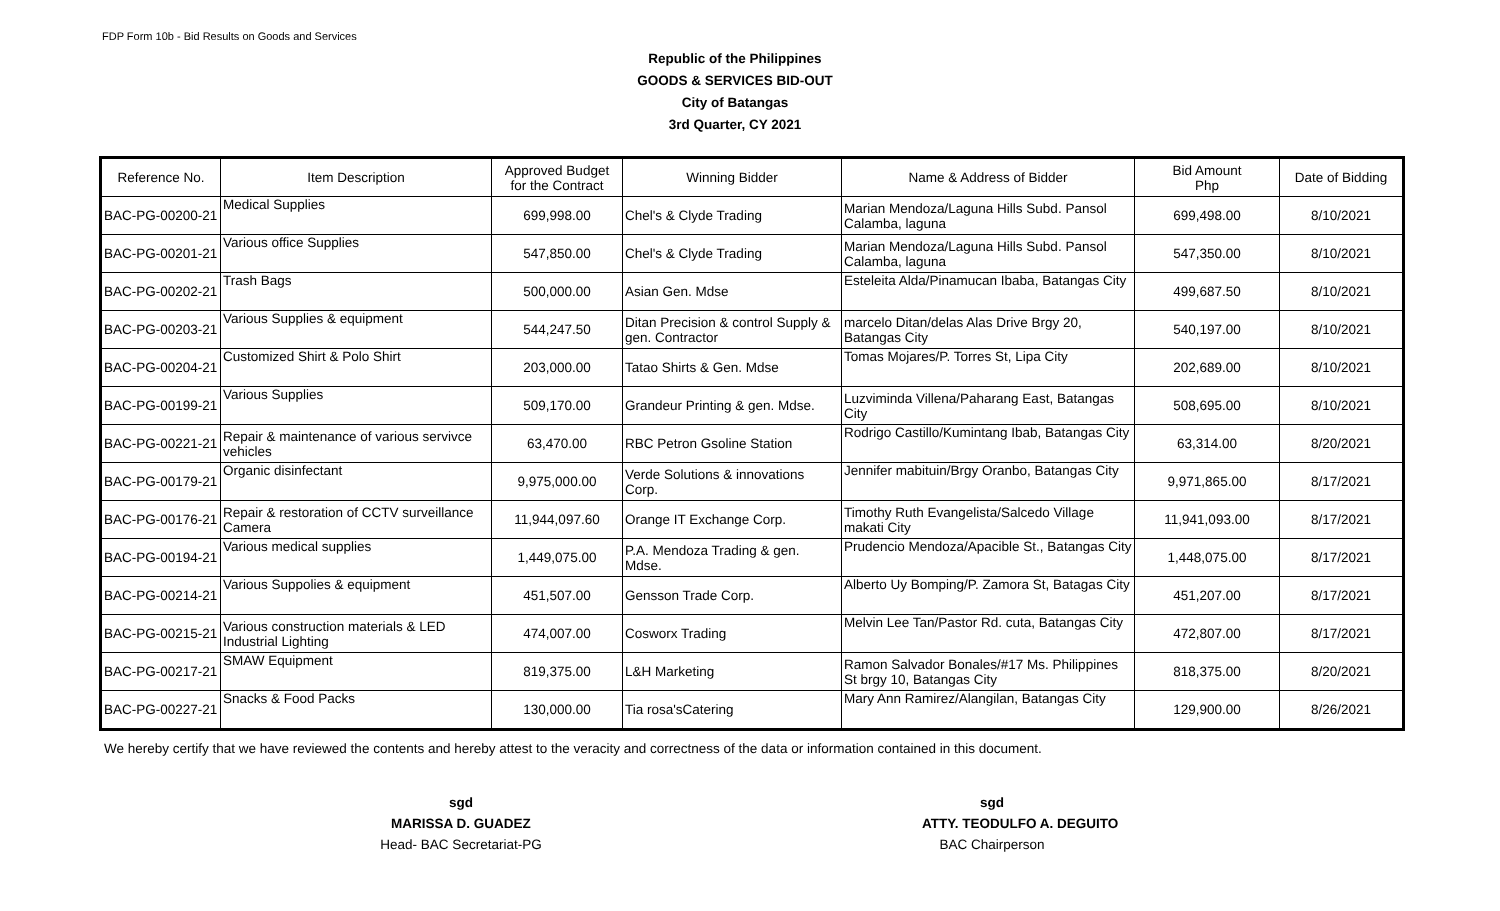FDP Form 10b - Bid Results on Goods and Services
Republic of the Philippines
GOODS & SERVICES BID-OUT
City of Batangas
3rd Quarter, CY 2021
| Reference No. | Item Description | Approved Budget for the Contract | Winning Bidder | Name & Address of Bidder | Bid Amount Php | Date of Bidding |
| --- | --- | --- | --- | --- | --- | --- |
| BAC-PG-00200-21 | Medical Supplies | 699,998.00 | Chel's & Clyde Trading | Marian Mendoza/Laguna Hills Subd. Pansol Calamba, laguna | 699,498.00 | 8/10/2021 |
| BAC-PG-00201-21 | Various office Supplies | 547,850.00 | Chel's & Clyde Trading | Marian Mendoza/Laguna Hills Subd. Pansol Calamba, laguna | 547,350.00 | 8/10/2021 |
| BAC-PG-00202-21 | Trash Bags | 500,000.00 | Asian Gen. Mdse | Esteleita Alda/Pinamucan Ibaba, Batangas City | 499,687.50 | 8/10/2021 |
| BAC-PG-00203-21 | Various Supplies & equipment | 544,247.50 | Ditan Precision & control Supply & gen. Contractor | marcelo Ditan/delas Alas Drive Brgy 20, Batangas City | 540,197.00 | 8/10/2021 |
| BAC-PG-00204-21 | Customized Shirt & Polo Shirt | 203,000.00 | Tatao Shirts & Gen. Mdse | Tomas Mojares/P. Torres St, Lipa City | 202,689.00 | 8/10/2021 |
| BAC-PG-00199-21 | Various Supplies | 509,170.00 | Grandeur Printing & gen. Mdse. | Luzviminda Villena/Paharang East, Batangas City | 508,695.00 | 8/10/2021 |
| BAC-PG-00221-21 | Repair & maintenance of various servivce vehicles | 63,470.00 | RBC Petron Gsoline Station | Rodrigo Castillo/Kumintang Ibab, Batangas City | 63,314.00 | 8/20/2021 |
| BAC-PG-00179-21 | Organic disinfectant | 9,975,000.00 | Verde Solutions & innovations Corp. | Jennifer mabituin/Brgy Oranbo, Batangas City | 9,971,865.00 | 8/17/2021 |
| BAC-PG-00176-21 | Repair & restoration of CCTV surveillance Camera | 11,944,097.60 | Orange IT Exchange Corp. | Timothy Ruth Evangelista/Salcedo Village makati City | 11,941,093.00 | 8/17/2021 |
| BAC-PG-00194-21 | Various medical supplies | 1,449,075.00 | P.A. Mendoza Trading & gen. Mdse. | Prudencio Mendoza/Apacible St., Batangas City | 1,448,075.00 | 8/17/2021 |
| BAC-PG-00214-21 | Various Suppolies & equipment | 451,507.00 | Gensson Trade Corp. | Alberto Uy Bomping/P. Zamora St, Batagas City | 451,207.00 | 8/17/2021 |
| BAC-PG-00215-21 | Various construction materials & LED Industrial Lighting | 474,007.00 | Cosworx Trading | Melvin Lee Tan/Pastor Rd. cuta, Batangas City | 472,807.00 | 8/17/2021 |
| BAC-PG-00217-21 | SMAW Equipment | 819,375.00 | L&H Marketing | Ramon Salvador Bonales/#17 Ms. Philippines St brgy 10, Batangas City | 818,375.00 | 8/20/2021 |
| BAC-PG-00227-21 | Snacks & Food Packs | 130,000.00 | Tia rosa'sCatering | Mary Ann Ramirez/Alangilan, Batangas City | 129,900.00 | 8/26/2021 |
We hereby certify that we have reviewed the contents and hereby attest to the veracity and correctness of the data or information contained in this document.
sgd
MARISSA D. GUADEZ
Head- BAC Secretariat-PG
sgd
ATTY. TEODULFO A. DEGUITO
BAC Chairperson